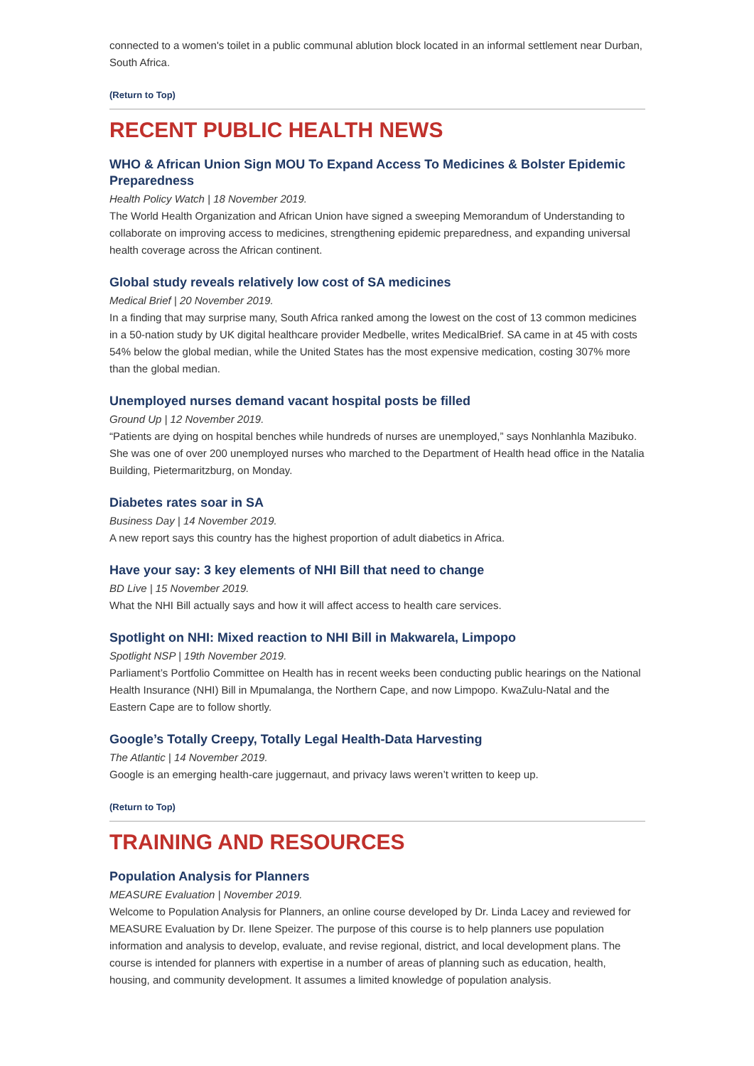connected to a women's toilet in a public communal ablution block located in an informal settlement near Durban, South Africa.
(Return to Top)
RECENT PUBLIC HEALTH NEWS
WHO & African Union Sign MOU To Expand Access To Medicines & Bolster Epidemic Preparedness
Health Policy Watch | 18 November 2019.
The World Health Organization and African Union have signed a sweeping Memorandum of Understanding to collaborate on improving access to medicines, strengthening epidemic preparedness, and expanding universal health coverage across the African continent.
Global study reveals relatively low cost of SA medicines
Medical Brief | 20 November 2019.
In a finding that may surprise many, South Africa ranked among the lowest on the cost of 13 common medicines in a 50-nation study by UK digital healthcare provider Medbelle, writes MedicalBrief. SA came in at 45 with costs 54% below the global median, while the United States has the most expensive medication, costing 307% more than the global median.
Unemployed nurses demand vacant hospital posts be filled
Ground Up | 12 November 2019.
“Patients are dying on hospital benches while hundreds of nurses are unemployed,” says Nonhlanhla Mazibuko. She was one of over 200 unemployed nurses who marched to the Department of Health head office in the Natalia Building, Pietermaritzburg, on Monday.
Diabetes rates soar in SA
Business Day | 14 November 2019.
A new report says this country has the highest proportion of adult diabetics in Africa.
Have your say: 3 key elements of NHI Bill that need to change
BD Live | 15 November 2019.
What the NHI Bill actually says and how it will affect access to health care services.
Spotlight on NHI: Mixed reaction to NHI Bill in Makwarela, Limpopo
Spotlight NSP | 19th November 2019.
Parliament’s Portfolio Committee on Health has in recent weeks been conducting public hearings on the National Health Insurance (NHI) Bill in Mpumalanga, the Northern Cape, and now Limpopo. KwaZulu-Natal and the Eastern Cape are to follow shortly.
Google’s Totally Creepy, Totally Legal Health-Data Harvesting
The Atlantic | 14 November 2019.
Google is an emerging health-care juggernaut, and privacy laws weren’t written to keep up.
(Return to Top)
TRAINING AND RESOURCES
Population Analysis for Planners
MEASURE Evaluation | November 2019.
Welcome to Population Analysis for Planners, an online course developed by Dr. Linda Lacey and reviewed for MEASURE Evaluation by Dr. Ilene Speizer. The purpose of this course is to help planners use population information and analysis to develop, evaluate, and revise regional, district, and local development plans. The course is intended for planners with expertise in a number of areas of planning such as education, health, housing, and community development. It assumes a limited knowledge of population analysis.